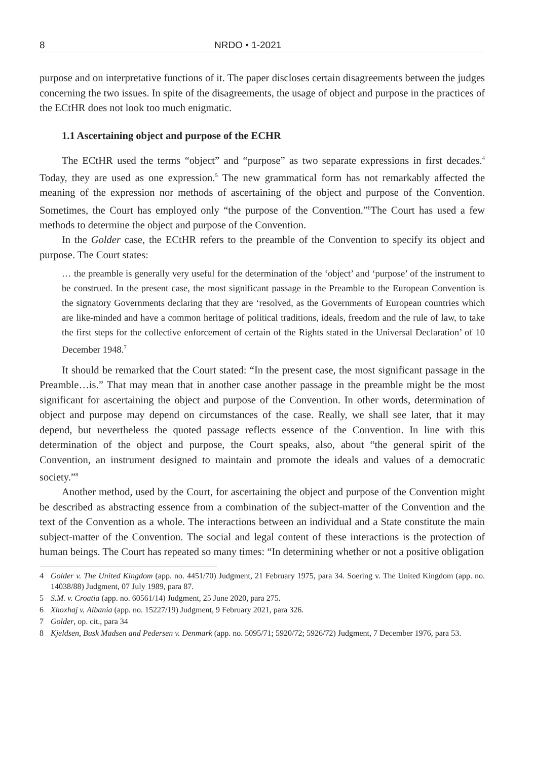8 NRDO • 1-2021
purpose and on interpretative functions of it. The paper discloses certain disagreements between the judges concerning the two issues. In spite of the disagreements, the usage of object and purpose in the practices of the ECtHR does not look too much enigmatic.
1.1 Ascertaining object and purpose of the ECHR
The ECtHR used the terms “object” and “purpose” as two separate expressions in first decades.<sup>4</sup> Today, they are used as one expression.<sup>5</sup> The new grammatical form has not remarkably affected the meaning of the expression nor methods of ascertaining of the object and purpose of the Convention. Sometimes, the Court has employed only “the purpose of the Convention.”<sup>6</sup>The Court has used a few methods to determine the object and purpose of the Convention.
In the Golder case, the ECtHR refers to the preamble of the Convention to specify its object and purpose. The Court states:
… the preamble is generally very useful for the determination of the ‘object’ and ‘purpose’ of the instrument to be construed. In the present case, the most significant passage in the Preamble to the European Convention is the signatory Governments declaring that they are ‘resolved, as the Governments of European countries which are like-minded and have a common heritage of political traditions, ideals, freedom and the rule of law, to take the first steps for the collective enforcement of certain of the Rights stated in the Universal Declaration’ of 10 December 1948.<sup>7</sup>
It should be remarked that the Court stated: “In the present case, the most significant passage in the Preamble…is.” That may mean that in another case another passage in the preamble might be the most significant for ascertaining the object and purpose of the Convention. In other words, determination of object and purpose may depend on circumstances of the case. Really, we shall see later, that it may depend, but nevertheless the quoted passage reflects essence of the Convention. In line with this determination of the object and purpose, the Court speaks, also, about “the general spirit of the Convention, an instrument designed to maintain and promote the ideals and values of a democratic society.”<sup>8</sup>
Another method, used by the Court, for ascertaining the object and purpose of the Convention might be described as abstracting essence from a combination of the subject-matter of the Convention and the text of the Convention as a whole. The interactions between an individual and a State constitute the main subject-matter of the Convention. The social and legal content of these interactions is the protection of human beings. The Court has repeated so many times: “In determining whether or not a positive obligation
4 Golder v. The United Kingdom (app. no. 4451/70) Judgment, 21 February 1975, para 34. Soering v. The United Kingdom (app. no. 14038/88) Judgment, 07 July 1989, para 87.
5 S.M. v. Croatia (app. no. 60561/14) Judgment, 25 June 2020, para 275.
6 Xhoxhaj v. Albania (app. no. 15227/19) Judgment, 9 February 2021, para 326.
7 Golder, op. cit., para 34
8 Kjeldsen, Busk Madsen and Pedersen v. Denmark (app. no. 5095/71; 5920/72; 5926/72) Judgment, 7 December 1976, para 53.